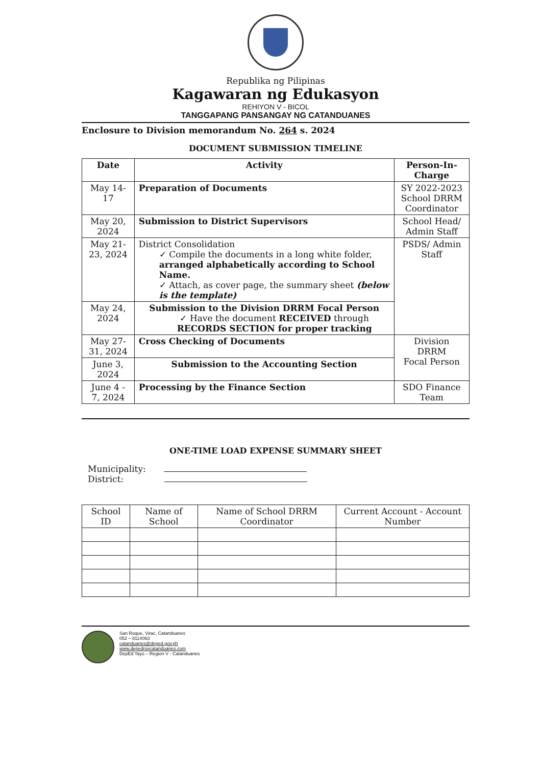Republika ng Pilipinas
Kagawaran ng Edukasyon
REHIYON V - BICOL
TANGGAPANG PANSANGAY NG CATANDUANES
Enclosure to Division memorandum No. 264 s. 2024
DOCUMENT SUBMISSION TIMELINE
| Date | Activity | Person-In-Charge |
| --- | --- | --- |
| May 14-17 | Preparation of Documents | SY 2022-2023 School DRRM Coordinator |
| May 20, 2024 | Submission to District Supervisors | School Head/ Admin Staff |
| May 21-23, 2024 | District Consolidation ✓ Compile the documents in a long white folder, arranged alphabetically according to School Name. ✓ Attach, as cover page, the summary sheet (below is the template) | PSDS/ Admin Staff |
| May 24, 2024 | Submission to the Division DRRM Focal Person ✓ Have the document RECEIVED through RECORDS SECTION for proper tracking | |
| May 27-31, 2024 | Cross Checking of Documents | Division DRRM Focal Person |
| June 3, 2024 | Submission to the Accounting Section | |
| June 4 - 7, 2024 | Processing by the Finance Section | SDO Finance Team |
ONE-TIME LOAD EXPENSE SUMMARY SHEET
Municipality:
District:
| School ID | Name of School | Name of School DRRM Coordinator | Current Account - Account Number |
| --- | --- | --- | --- |
San Roque, Virac, Catanduanes
052 – 8114063
catanduanes@deped.gov.ph
www.depedrovcatanduanes.com
DepEd Tayo – Region V - Catanduanes